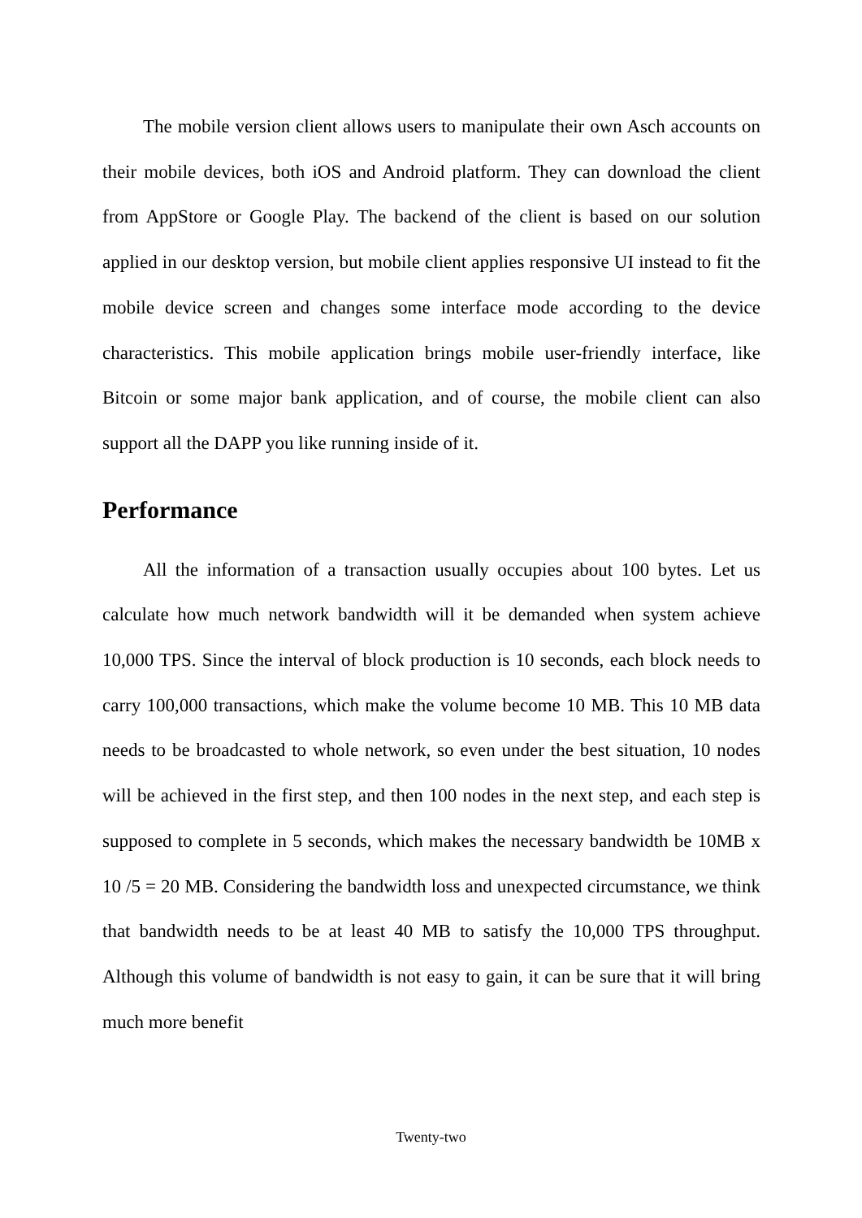The mobile version client allows users to manipulate their own Asch accounts on their mobile devices, both iOS and Android platform. They can download the client from AppStore or Google Play. The backend of the client is based on our solution applied in our desktop version, but mobile client applies responsive UI instead to fit the mobile device screen and changes some interface mode according to the device characteristics. This mobile application brings mobile user-friendly interface, like Bitcoin or some major bank application, and of course, the mobile client can also support all the DAPP you like running inside of it.
Performance
All the information of a transaction usually occupies about 100 bytes. Let us calculate how much network bandwidth will it be demanded when system achieve 10,000 TPS. Since the interval of block production is 10 seconds, each block needs to carry 100,000 transactions, which make the volume become 10 MB. This 10 MB data needs to be broadcasted to whole network, so even under the best situation, 10 nodes will be achieved in the first step, and then 100 nodes in the next step, and each step is supposed to complete in 5 seconds, which makes the necessary bandwidth be 10MB x 10 /5 = 20 MB. Considering the bandwidth loss and unexpected circumstance, we think that bandwidth needs to be at least 40 MB to satisfy the 10,000 TPS throughput. Although this volume of bandwidth is not easy to gain, it can be sure that it will bring much more benefit
Twenty-two